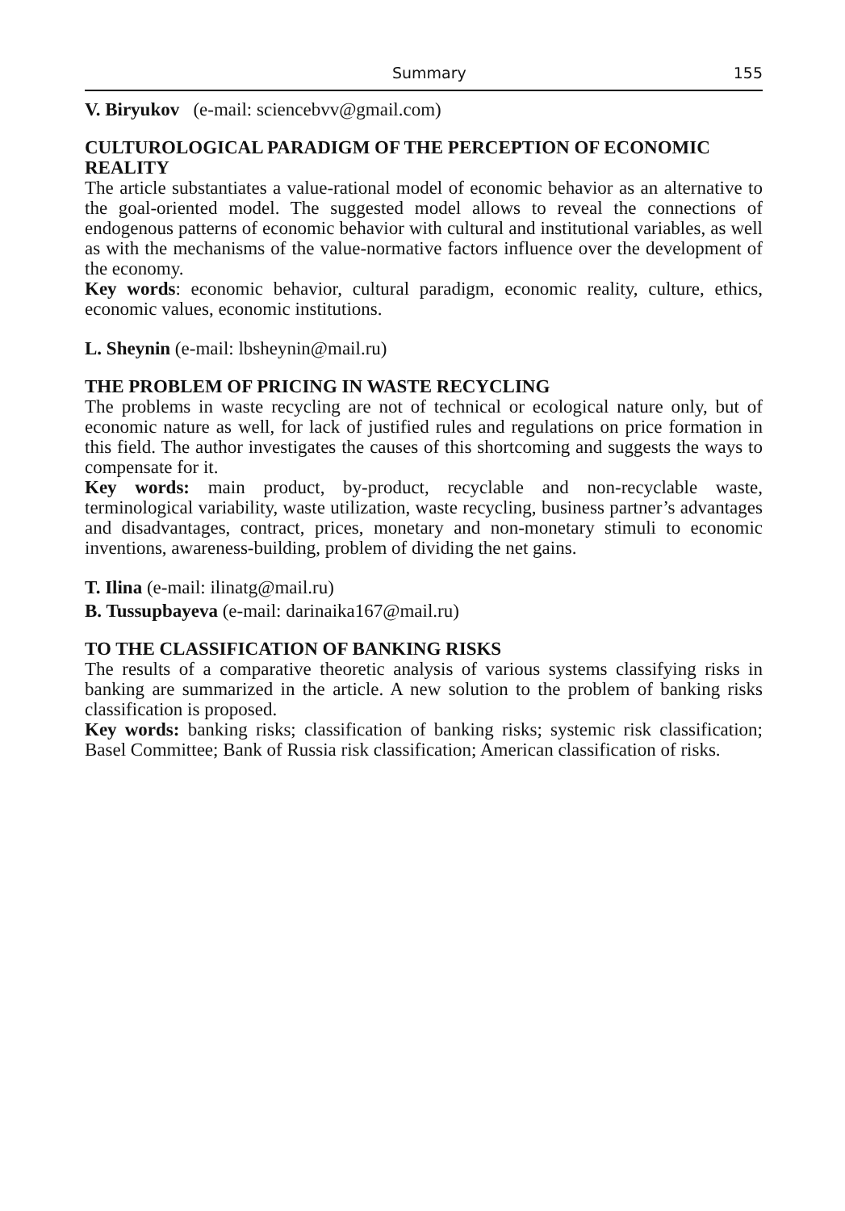Summary 155
V. Biryukov (e-mail: sciencebvv@gmail.com)
CULTUROLOGICAL PARADIGM OF THE PERCEPTION OF ECONOM­IC REALITY
The article substantiates a value-rational model of economic behavior as an alternative to the goal-oriented model. The suggested model allows to reveal the connections of endogenous patterns of economic behavior with cultural and institutional variables, as well as with the mechanisms of the value-normative factors influence over the development of the economy.
Key words: economic behavior, cultural paradigm, economic reality, culture, ethics, economic values, economic institutions.
L. Sheynin (e-mail: lbsheynin@mail.ru)
THE PROBLEM OF PRICING IN WASTE RECYCLING
The problems in waste recycling are not of technical or ecological nature only, but of economic nature as well, for lack of justified rules and regulations on price formation in this field. The author investigates the causes of this shortcoming and suggests the ways to compensate for it.
Key words: main product, by-product, recyclable and non-recyclable waste, terminological variability, waste utilization, waste recycling, business partner’s advantages and disadvantages, contract, prices, monetary and non-monetary stimuli to economic inventions, awareness-building, problem of dividing the net gains.
T. Ilina (e-mail: ilinatg@mail.ru)
B. Tussupbayeva (e-mail: darinaika167@mail.ru)
TO THE CLASSIFICATION OF BANKING RISKS
The results of a comparative theoretic analysis of various systems classifying risks in banking are summarized in the article. A new solution to the problem of banking risks classification is proposed.
Key words: banking risks; classification of banking risks; systemic risk classification; Basel Committee; Bank of Russia risk classification; American classification of risks.